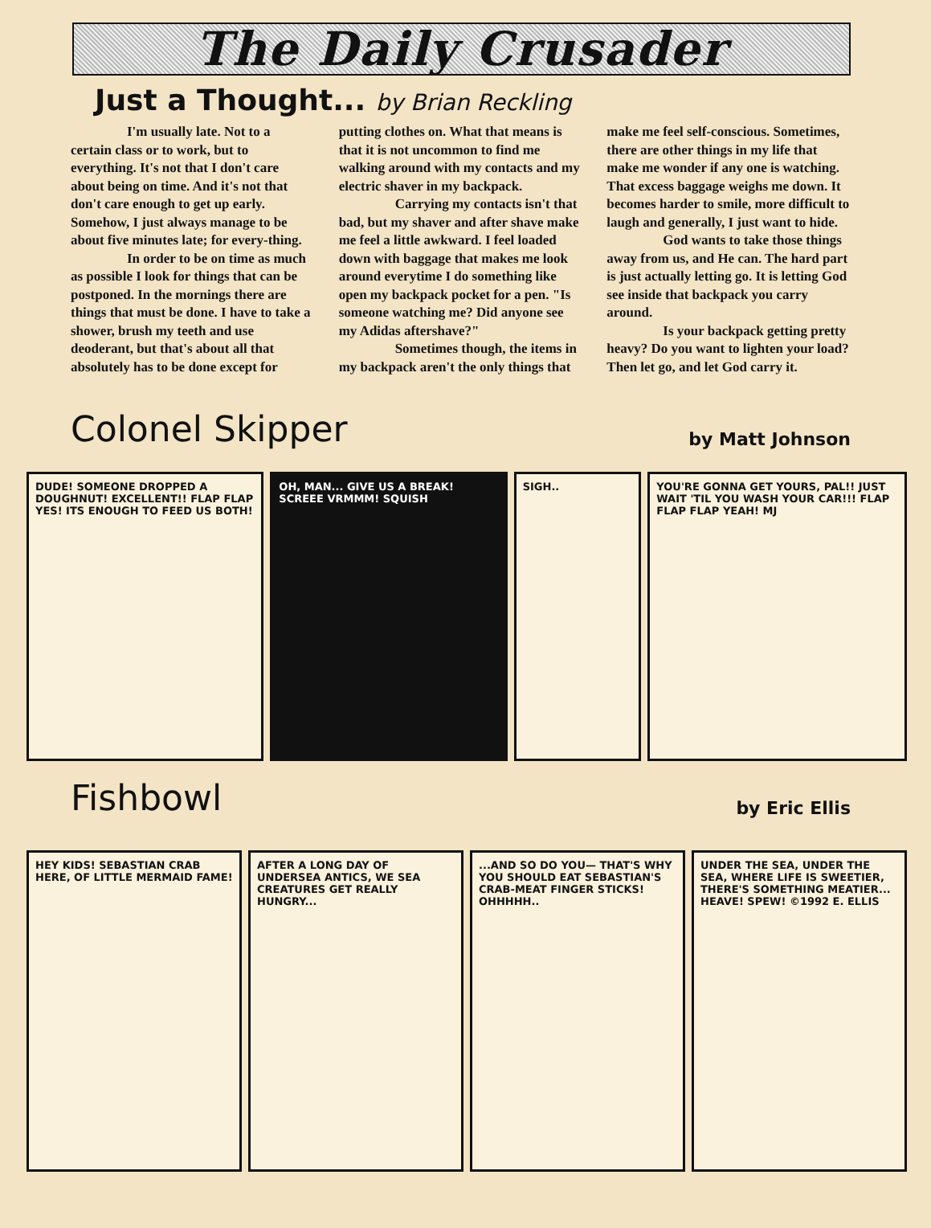The Daily Crusader
Just a Thought... by Brian Reckling
I'm usually late. Not to a certain class or to work, but to everything. It's not that I don't care about being on time. And it's not that don't care enough to get up early. Somehow, I just always manage to be about five minutes late; for every-thing.
In order to be on time as much as possible I look for things that can be postponed. In the mornings there are things that must be done. I have to take a shower, brush my teeth and use deoderant, but that's about all that absolutely has to be done except for putting clothes on. What that means is that it is not uncommon to find me walking around with my contacts and my electric shaver in my backpack.
Carrying my contacts isn't that bad, but my shaver and after shave make me feel a little awkward. I feel loaded down with baggage that makes me look around everytime I do something like open my backpack pocket for a pen. "Is someone watching me? Did anyone see my Adidas aftershave?"
Sometimes though, the items in my backpack aren't the only things that make me feel self-conscious. Sometimes, there are other things in my life that make me wonder if any one is watching. That excess baggage weighs me down. It becomes harder to smile, more difficult to laugh and generally, I just want to hide.
God wants to take those things away from us, and He can. The hard part is just actually letting go. It is letting God see inside that backpack you carry around.
Is your backpack getting pretty heavy? Do you want to lighten your load? Then let go, and let God carry it.
Colonel Skipper
by Matt Johnson
DUDE! SOMEONE DROPPED A DOUGHNUT! EXCELLENT!! FLAP FLAP YES! ITS ENOUGH TO FEED US BOTH!
OH, MAN... GIVE US A BREAK! SCREEE VRMMM! SQUISH
SIGH.. YOU'RE GONNA GET YOURS, PAL!! JUST WAIT 'TIL YOU WASH YOUR CAR!!! FLAP FLAP FLAP YEAH! MJ
Fishbowl
by Eric Ellis
HEY KIDS! SEBASTIAN CRAB HERE, OF LITTLE MERMAID FAME!
AFTER A LONG DAY OF UNDERSEA ANTICS, WE SEA CREATURES GET REALLY HUNGRY...
...AND SO DO YOU— THAT'S WHY YOU SHOULD EAT SEBASTIAN'S CRAB-MEAT FINGER STICKS! OHHHHH..
UNDER THE SEA, UNDER THE SEA, WHERE LIFE IS SWEETIER, THERE'S SOMETHING MEATIER... HEAVE! SPEW! ©1992 E. ELLIS